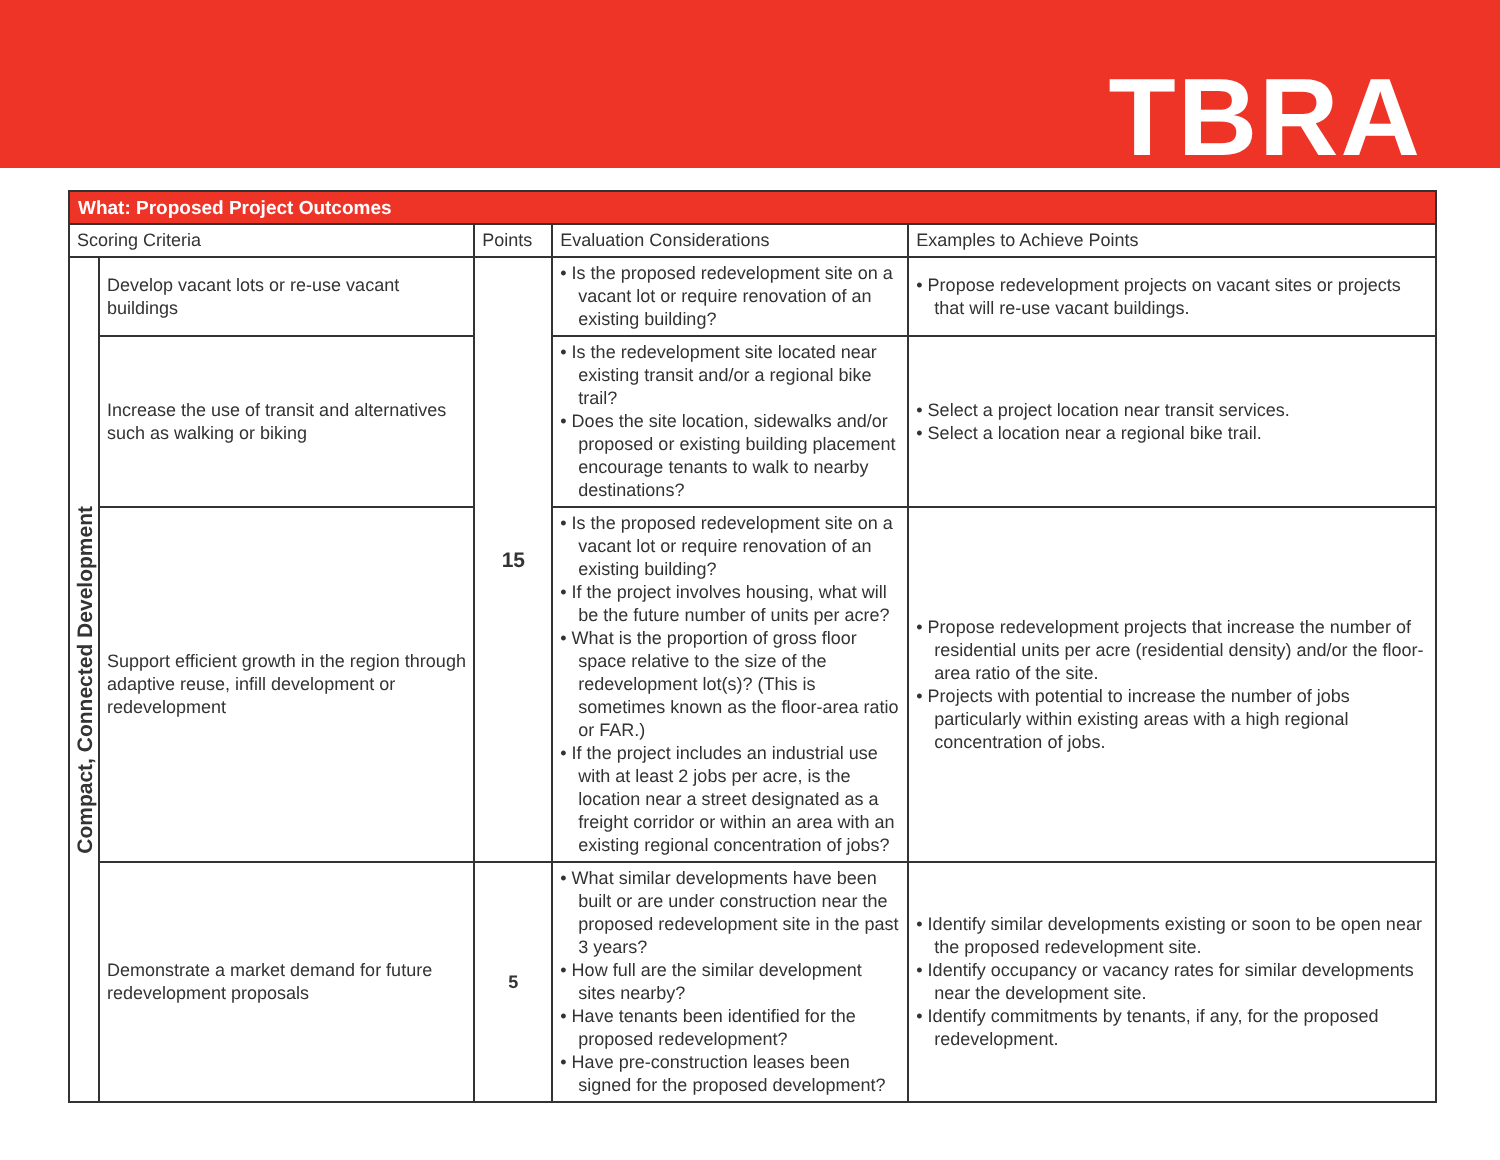TBRA
| What: Proposed Project Outcomes | | | | |
| --- | --- | --- | --- | --- |
| Scoring Criteria | | Points | Evaluation Considerations | Examples to Achieve Points |
| Compact, Connected Development | Develop vacant lots or re-use vacant buildings | 15 | • Is the proposed redevelopment site on a vacant lot or require renovation of an existing building? | • Propose redevelopment projects on vacant sites or projects that will re-use vacant buildings. |
| | Increase the use of transit and alternatives such as walking or biking | | • Is the redevelopment site located near existing transit and/or a regional bike trail? • Does the site location, sidewalks and/or proposed or existing building placement encourage tenants to walk to nearby destinations? | • Select a project location near transit services. • Select a location near a regional bike trail. |
| | Support efficient growth in the region through adaptive reuse, infill development or redevelopment | | • Is the proposed redevelopment site on a vacant lot or require renovation of an existing building? • If the project involves housing, what will be the future number of units per acre? • What is the proportion of gross floor space relative to the size of the redevelopment lot(s)? (This is sometimes known as the floor-area ratio or FAR.) • If the project includes an industrial use with at least 2 jobs per acre, is the location near a street designated as a freight corridor or within an area with an existing regional concentration of jobs? | • Propose redevelopment projects that increase the number of residential units per acre (residential density) and/or the floor-area ratio of the site. • Projects with potential to increase the number of jobs particularly within existing areas with a high regional concentration of jobs. |
| | Demonstrate a market demand for future redevelopment proposals | 5 | • What similar developments have been built or are under construction near the proposed redevelopment site in the past 3 years? • How full are the similar development sites nearby? • Have tenants been identified for the proposed redevelopment? • Have pre-construction leases been signed for the proposed development? | • Identify similar developments existing or soon to be open near the proposed redevelopment site. • Identify occupancy or vacancy rates for similar developments near the development site. • Identify commitments by tenants, if any, for the proposed redevelopment. |